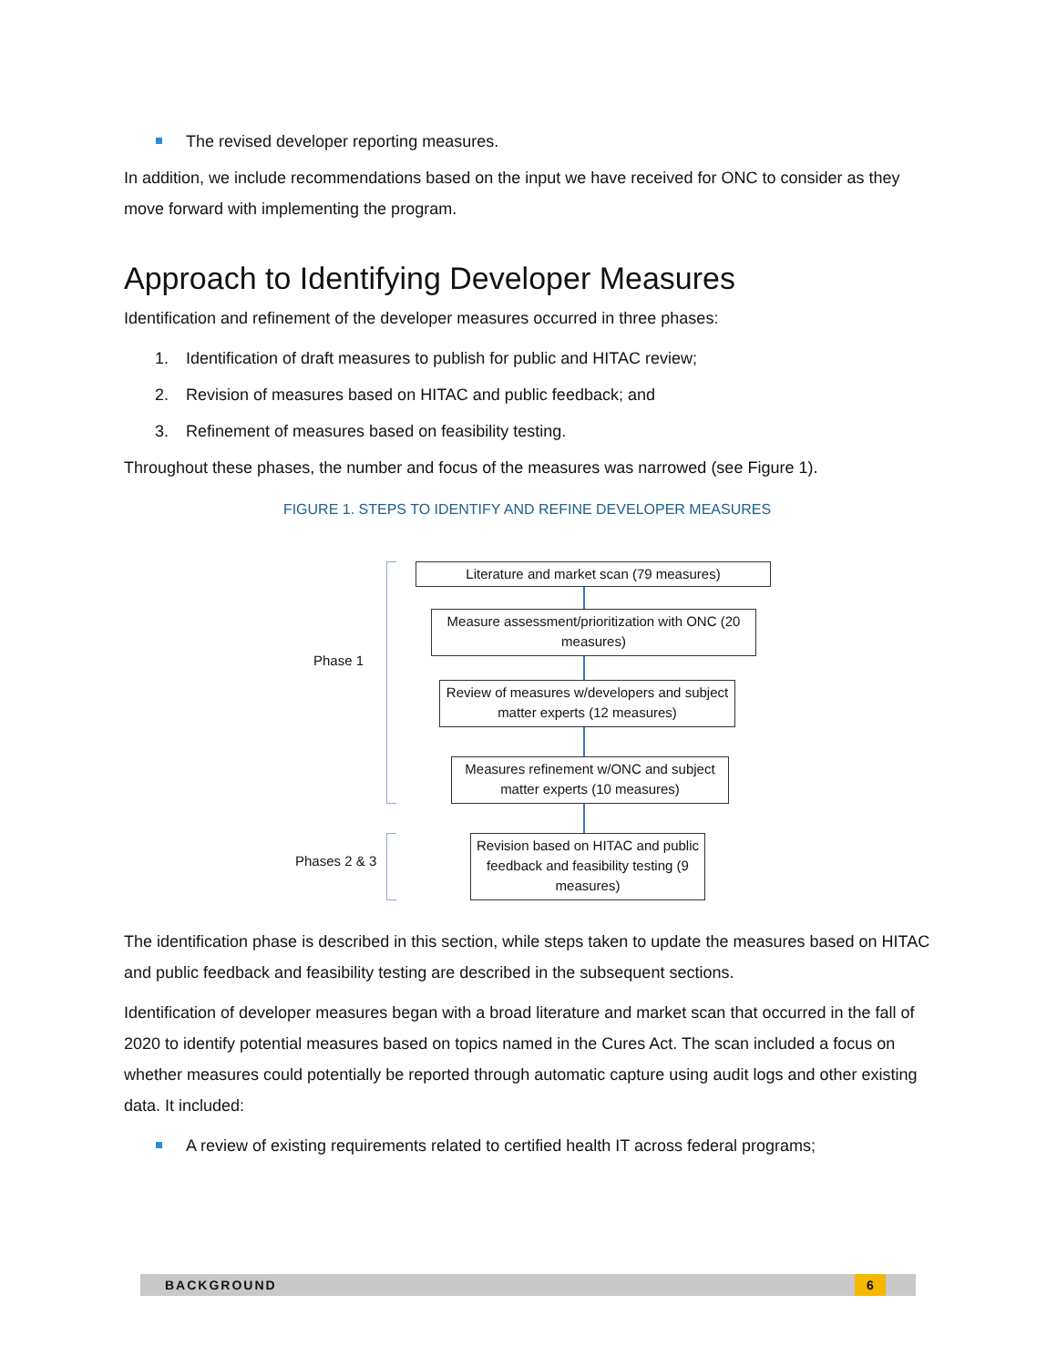The revised developer reporting measures.
In addition, we include recommendations based on the input we have received for ONC to consider as they move forward with implementing the program.
Approach to Identifying Developer Measures
Identification and refinement of the developer measures occurred in three phases:
1. Identification of draft measures to publish for public and HITAC review;
2. Revision of measures based on HITAC and public feedback; and
3. Refinement of measures based on feasibility testing.
Throughout these phases, the number and focus of the measures was narrowed (see Figure 1).
FIGURE 1. STEPS TO IDENTIFY AND REFINE DEVELOPER MEASURES
Phase 1
Phases 2 & 3
Literature and market scan (79 measures)
Measure assessment/prioritization with ONC (20 measures)
Review of measures w/developers and subject matter experts (12 measures)
Measures refinement w/ONC and subject matter experts (10 measures)
Revision based on HITAC and public feedback and feasibility testing (9 measures)
The identification phase is described in this section, while steps taken to update the measures based on HITAC and public feedback and feasibility testing are described in the subsequent sections.
Identification of developer measures began with a broad literature and market scan that occurred in the fall of 2020 to identify potential measures based on topics named in the Cures Act. The scan included a focus on whether measures could potentially be reported through automatic capture using audit logs and other existing data. It included:
A review of existing requirements related to certified health IT across federal programs;
BACKGROUND 6